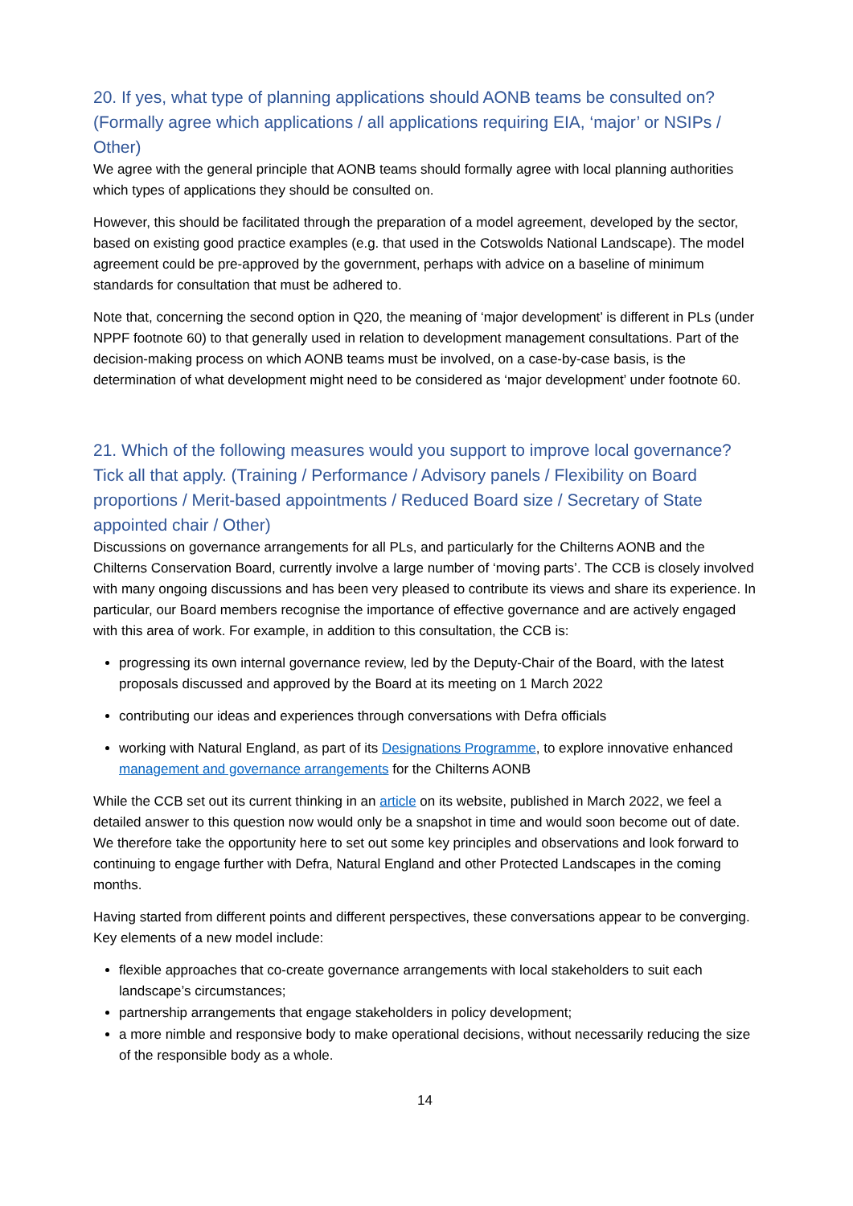20. If yes, what type of planning applications should AONB teams be consulted on? (Formally agree which applications / all applications requiring EIA, ‘major’ or NSIPs / Other)
We agree with the general principle that AONB teams should formally agree with local planning authorities which types of applications they should be consulted on.
However, this should be facilitated through the preparation of a model agreement, developed by the sector, based on existing good practice examples (e.g. that used in the Cotswolds National Landscape). The model agreement could be pre-approved by the government, perhaps with advice on a baseline of minimum standards for consultation that must be adhered to.
Note that, concerning the second option in Q20, the meaning of ‘major development’ is different in PLs (under NPPF footnote 60) to that generally used in relation to development management consultations. Part of the decision-making process on which AONB teams must be involved, on a case-by-case basis, is the determination of what development might need to be considered as ‘major development’ under footnote 60.
21. Which of the following measures would you support to improve local governance? Tick all that apply. (Training / Performance / Advisory panels / Flexibility on Board proportions / Merit-based appointments / Reduced Board size / Secretary of State appointed chair / Other)
Discussions on governance arrangements for all PLs, and particularly for the Chilterns AONB and the Chilterns Conservation Board, currently involve a large number of ‘moving parts’. The CCB is closely involved with many ongoing discussions and has been very pleased to contribute its views and share its experience. In particular, our Board members recognise the importance of effective governance and are actively engaged with this area of work. For example, in addition to this consultation, the CCB is:
progressing its own internal governance review, led by the Deputy-Chair of the Board, with the latest proposals discussed and approved by the Board at its meeting on 1 March 2022
contributing our ideas and experiences through conversations with Defra officials
working with Natural England, as part of its Designations Programme, to explore innovative enhanced management and governance arrangements for the Chilterns AONB
While the CCB set out its current thinking in an article on its website, published in March 2022, we feel a detailed answer to this question now would only be a snapshot in time and would soon become out of date. We therefore take the opportunity here to set out some key principles and observations and look forward to continuing to engage further with Defra, Natural England and other Protected Landscapes in the coming months.
Having started from different points and different perspectives, these conversations appear to be converging. Key elements of a new model include:
flexible approaches that co-create governance arrangements with local stakeholders to suit each landscape’s circumstances;
partnership arrangements that engage stakeholders in policy development;
a more nimble and responsive body to make operational decisions, without necessarily reducing the size of the responsible body as a whole.
14